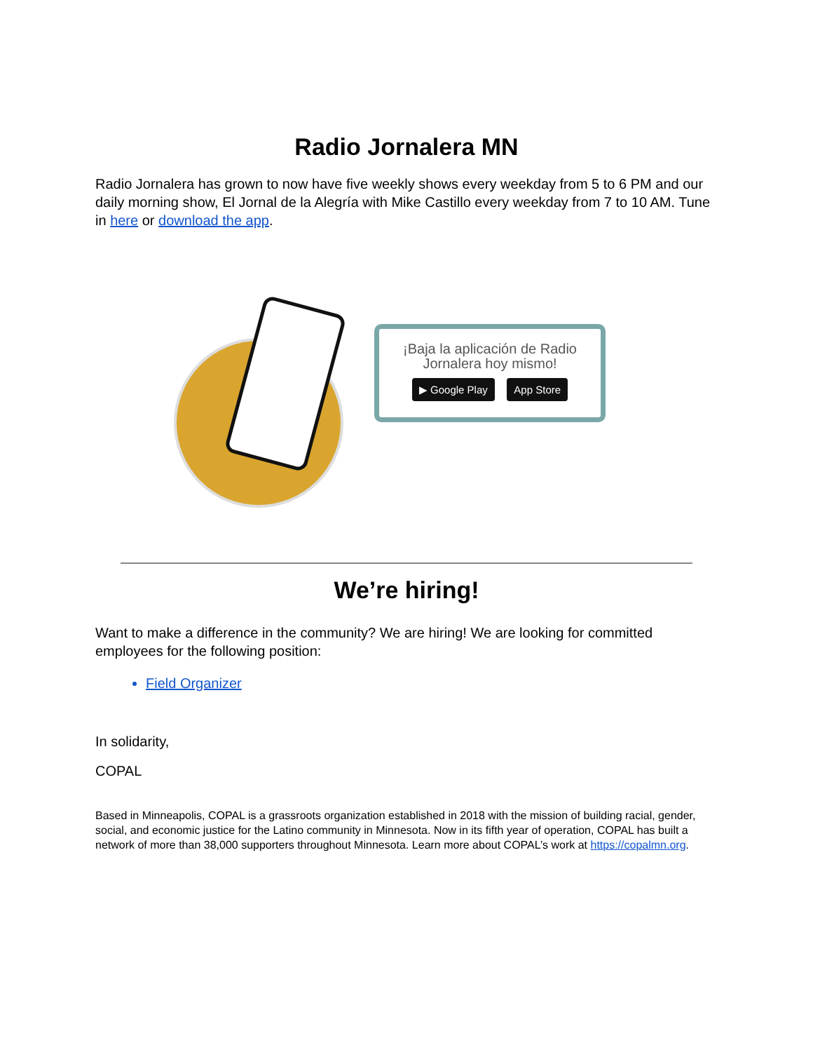Radio Jornalera MN
Radio Jornalera has grown to now have five weekly shows every weekday from 5 to 6 PM and our daily morning show, El Jornal de la Alegría with Mike Castillo every weekday from 7 to 10 AM. Tune in here or download the app.
¡Baja la aplicación de Radio Jornalera hoy mismo!
▶ Google Play App Store
We’re hiring!
Want to make a difference in the community? We are hiring! We are looking for committed employees for the following position:
Field Organizer
In solidarity,
COPAL
Based in Minneapolis, COPAL is a grassroots organization established in 2018 with the mission of building racial, gender, social, and economic justice for the Latino community in Minnesota. Now in its fifth year of operation, COPAL has built a network of more than 38,000 supporters throughout Minnesota. Learn more about COPAL’s work at https://copalmn.org.